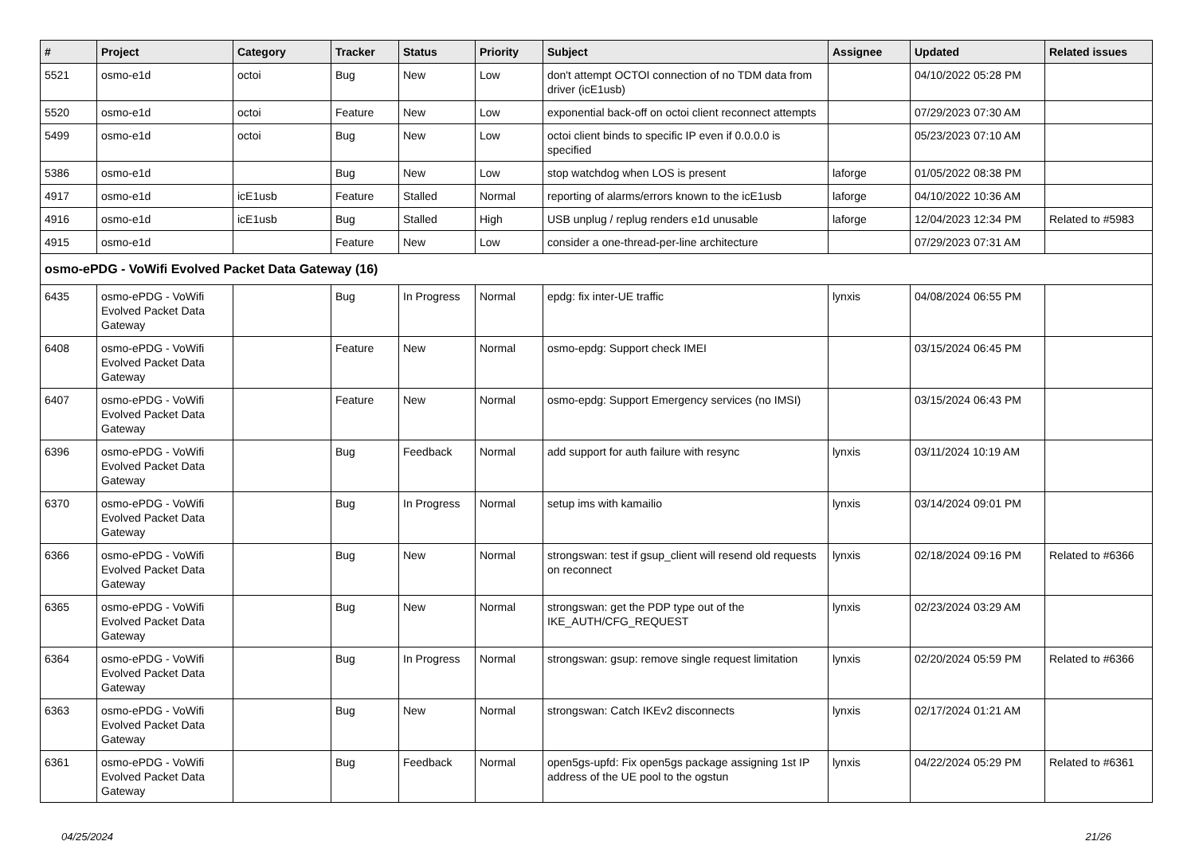| # | Project | Category | Tracker | Status | Priority | Subject | Assignee | Updated | Related issues |
| --- | --- | --- | --- | --- | --- | --- | --- | --- | --- |
| 5521 | osmo-e1d | octoi | Bug | New | Low | don't attempt OCTOI connection of no TDM data from driver (icE1usb) | | 04/10/2022 05:28 PM | |
| 5520 | osmo-e1d | octoi | Feature | New | Low | exponential back-off on octoi client reconnect attempts | | 07/29/2023 07:30 AM | |
| 5499 | osmo-e1d | octoi | Bug | New | Low | octoi client binds to specific IP even if 0.0.0.0 is specified | | 05/23/2023 07:10 AM | |
| 5386 | osmo-e1d | | Bug | New | Low | stop watchdog when LOS is present | laforge | 01/05/2022 08:38 PM | |
| 4917 | osmo-e1d | icE1usb | Feature | Stalled | Normal | reporting of alarms/errors known to the icE1usb | laforge | 04/10/2022 10:36 AM | |
| 4916 | osmo-e1d | icE1usb | Bug | Stalled | High | USB unplug / replug renders e1d unusable | laforge | 12/04/2023 12:34 PM | Related to #5983 |
| 4915 | osmo-e1d | | Feature | New | Low | consider a one-thread-per-line architecture | | 07/29/2023 07:31 AM | |
| osmo-ePDG - VoWifi Evolved Packet Data Gateway (16) | | | | | | | | | |
| 6435 | osmo-ePDG - VoWifi Evolved Packet Data Gateway | | Bug | In Progress | Normal | epdg: fix inter-UE traffic | lynxis | 04/08/2024 06:55 PM | |
| 6408 | osmo-ePDG - VoWifi Evolved Packet Data Gateway | | Feature | New | Normal | osmo-epdg: Support check IMEI | | 03/15/2024 06:45 PM | |
| 6407 | osmo-ePDG - VoWifi Evolved Packet Data Gateway | | Feature | New | Normal | osmo-epdg: Support Emergency services (no IMSI) | | 03/15/2024 06:43 PM | |
| 6396 | osmo-ePDG - VoWifi Evolved Packet Data Gateway | | Bug | Feedback | Normal | add support for auth failure with resync | lynxis | 03/11/2024 10:19 AM | |
| 6370 | osmo-ePDG - VoWifi Evolved Packet Data Gateway | | Bug | In Progress | Normal | setup ims with kamailio | lynxis | 03/14/2024 09:01 PM | |
| 6366 | osmo-ePDG - VoWifi Evolved Packet Data Gateway | | Bug | New | Normal | strongswan: test if gsup_client will resend old requests on reconnect | lynxis | 02/18/2024 09:16 PM | Related to #6366 |
| 6365 | osmo-ePDG - VoWifi Evolved Packet Data Gateway | | Bug | New | Normal | strongswan: get the PDP type out of the IKE_AUTH/CFG_REQUEST | lynxis | 02/23/2024 03:29 AM | |
| 6364 | osmo-ePDG - VoWifi Evolved Packet Data Gateway | | Bug | In Progress | Normal | strongswan: gsup: remove single request limitation | lynxis | 02/20/2024 05:59 PM | Related to #6366 |
| 6363 | osmo-ePDG - VoWifi Evolved Packet Data Gateway | | Bug | New | Normal | strongswan: Catch IKEv2 disconnects | lynxis | 02/17/2024 01:21 AM | |
| 6361 | osmo-ePDG - VoWifi Evolved Packet Data Gateway | | Bug | Feedback | Normal | open5gs-upfd: Fix open5gs package assigning 1st IP address of the UE pool to the ogstun | lynxis | 04/22/2024 05:29 PM | Related to #6361 |
04/25/2024 21/26